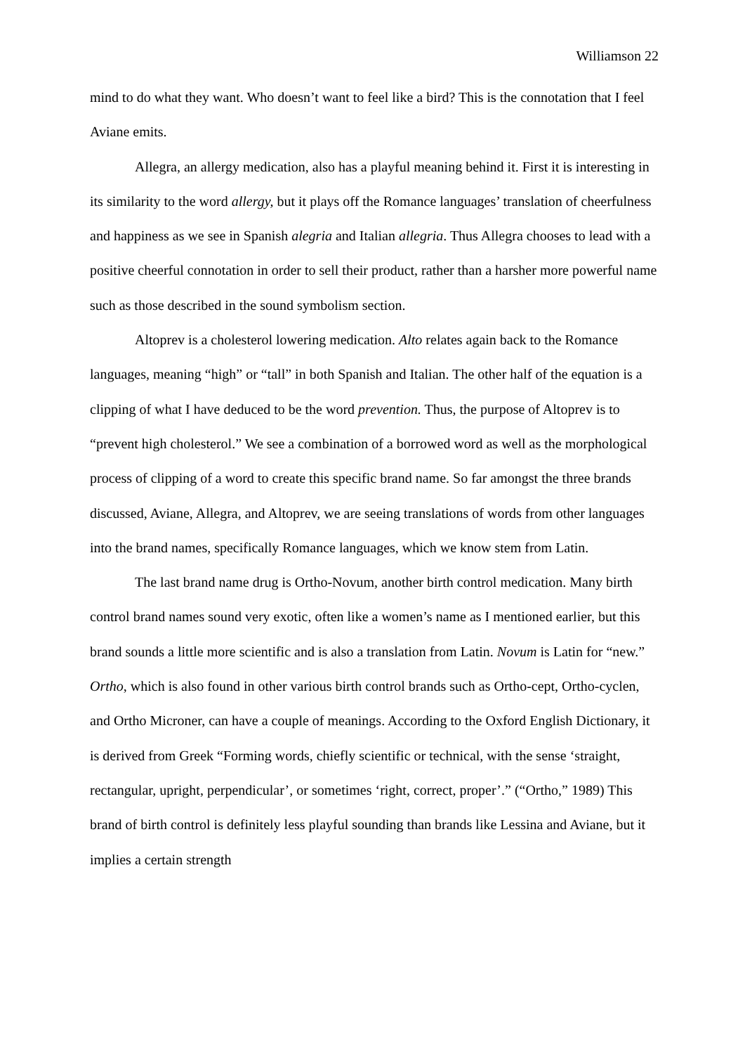Williamson 22
mind to do what they want. Who doesn’t want to feel like a bird? This is the connotation that I feel Aviane emits.
Allegra, an allergy medication, also has a playful meaning behind it. First it is interesting in its similarity to the word allergy, but it plays off the Romance languages’ translation of cheerfulness and happiness as we see in Spanish alegria and Italian allegria. Thus Allegra chooses to lead with a positive cheerful connotation in order to sell their product, rather than a harsher more powerful name such as those described in the sound symbolism section.
Altoprev is a cholesterol lowering medication. Alto relates again back to the Romance languages, meaning “high” or “tall” in both Spanish and Italian. The other half of the equation is a clipping of what I have deduced to be the word prevention. Thus, the purpose of Altoprev is to “prevent high cholesterol.” We see a combination of a borrowed word as well as the morphological process of clipping of a word to create this specific brand name. So far amongst the three brands discussed, Aviane, Allegra, and Altoprev, we are seeing translations of words from other languages into the brand names, specifically Romance languages, which we know stem from Latin.
The last brand name drug is Ortho-Novum, another birth control medication. Many birth control brand names sound very exotic, often like a women’s name as I mentioned earlier, but this brand sounds a little more scientific and is also a translation from Latin. Novum is Latin for “new.” Ortho, which is also found in other various birth control brands such as Ortho-cept, Ortho-cyclen, and Ortho Microner, can have a couple of meanings. According to the Oxford English Dictionary, it is derived from Greek “Forming words, chiefly scientific or technical, with the sense ‘straight, rectangular, upright, perpendicular’, or sometimes ‘right, correct, proper’.” (“Ortho,” 1989) This brand of birth control is definitely less playful sounding than brands like Lessina and Aviane, but it implies a certain strength